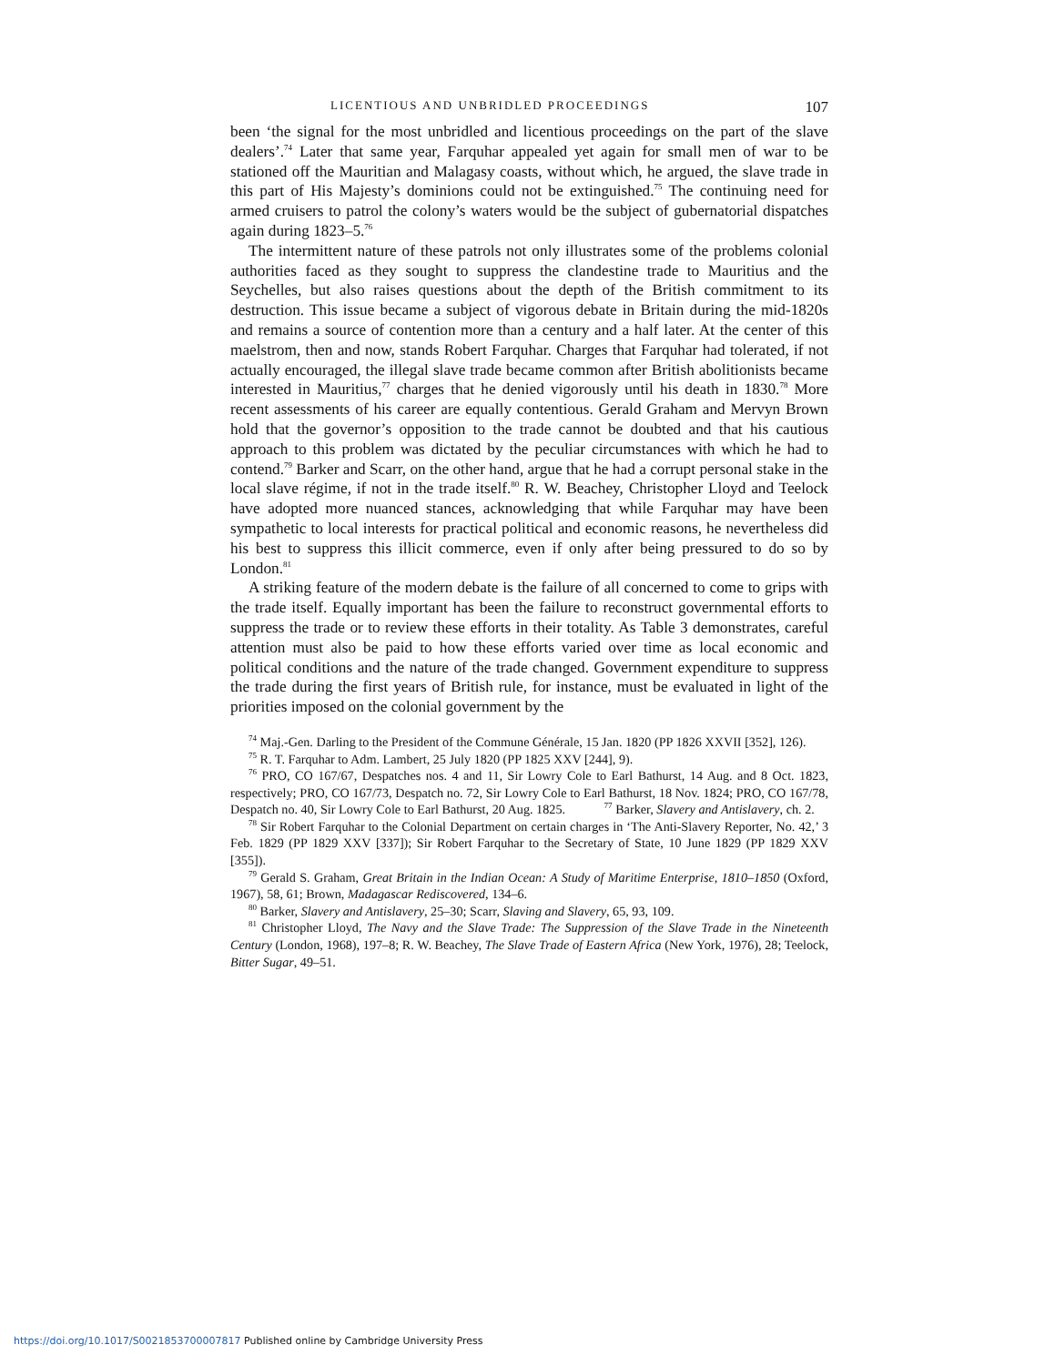LICENTIOUS AND UNBRIDLED PROCEEDINGS 107
been ‘the signal for the most unbridled and licentious proceedings on the part of the slave dealers’.<sup>74</sup> Later that same year, Farquhar appealed yet again for small men of war to be stationed off the Mauritian and Malagasy coasts, without which, he argued, the slave trade in this part of His Majesty’s dominions could not be extinguished.<sup>75</sup> The continuing need for armed cruisers to patrol the colony’s waters would be the subject of gubernatorial dispatches again during 1823–5.<sup>76</sup>
The intermittent nature of these patrols not only illustrates some of the problems colonial authorities faced as they sought to suppress the clandestine trade to Mauritius and the Seychelles, but also raises questions about the depth of the British commitment to its destruction. This issue became a subject of vigorous debate in Britain during the mid-1820s and remains a source of contention more than a century and a half later. At the center of this maelstrom, then and now, stands Robert Farquhar. Charges that Farquhar had tolerated, if not actually encouraged, the illegal slave trade became common after British abolitionists became interested in Mauritius,<sup>77</sup> charges that he denied vigorously until his death in 1830.<sup>78</sup> More recent assessments of his career are equally contentious. Gerald Graham and Mervyn Brown hold that the governor’s opposition to the trade cannot be doubted and that his cautious approach to this problem was dictated by the peculiar circumstances with which he had to contend.<sup>79</sup> Barker and Scarr, on the other hand, argue that he had a corrupt personal stake in the local slave régime, if not in the trade itself.<sup>80</sup> R. W. Beachey, Christopher Lloyd and Teelock have adopted more nuanced stances, acknowledging that while Farquhar may have been sympathetic to local interests for practical political and economic reasons, he nevertheless did his best to suppress this illicit commerce, even if only after being pressured to do so by London.<sup>81</sup>
A striking feature of the modern debate is the failure of all concerned to come to grips with the trade itself. Equally important has been the failure to reconstruct governmental efforts to suppress the trade or to review these efforts in their totality. As Table 3 demonstrates, careful attention must also be paid to how these efforts varied over time as local economic and political conditions and the nature of the trade changed. Government expenditure to suppress the trade during the first years of British rule, for instance, must be evaluated in light of the priorities imposed on the colonial government by the
<sup>74</sup> Maj.-Gen. Darling to the President of the Commune Générale, 15 Jan. 1820 (PP 1826 XXVII [352], 126).
<sup>75</sup> R. T. Farquhar to Adm. Lambert, 25 July 1820 (PP 1825 XXV [244], 9).
<sup>76</sup> PRO, CO 167/67, Despatches nos. 4 and 11, Sir Lowry Cole to Earl Bathurst, 14 Aug. and 8 Oct. 1823, respectively; PRO, CO 167/73, Despatch no. 72, Sir Lowry Cole to Earl Bathurst, 18 Nov. 1824; PRO, CO 167/78, Despatch no. 40, Sir Lowry Cole to Earl Bathurst, 20 Aug. 1825. <sup>77</sup> Barker, Slavery and Antislavery, ch. 2.
<sup>78</sup> Sir Robert Farquhar to the Colonial Department on certain charges in ‘The Anti-Slavery Reporter, No. 42,’ 3 Feb. 1829 (PP 1829 XXV [337]); Sir Robert Farquhar to the Secretary of State, 10 June 1829 (PP 1829 XXV [355]).
<sup>79</sup> Gerald S. Graham, Great Britain in the Indian Ocean: A Study of Maritime Enterprise, 1810–1850 (Oxford, 1967), 58, 61; Brown, Madagascar Rediscovered, 134–6.
<sup>80</sup> Barker, Slavery and Antislavery, 25–30; Scarr, Slaving and Slavery, 65, 93, 109.
<sup>81</sup> Christopher Lloyd, The Navy and the Slave Trade: The Suppression of the Slave Trade in the Nineteenth Century (London, 1968), 197–8; R. W. Beachey, The Slave Trade of Eastern Africa (New York, 1976), 28; Teelock, Bitter Sugar, 49–51.
https://doi.org/10.1017/S0021853700007817 Published online by Cambridge University Press